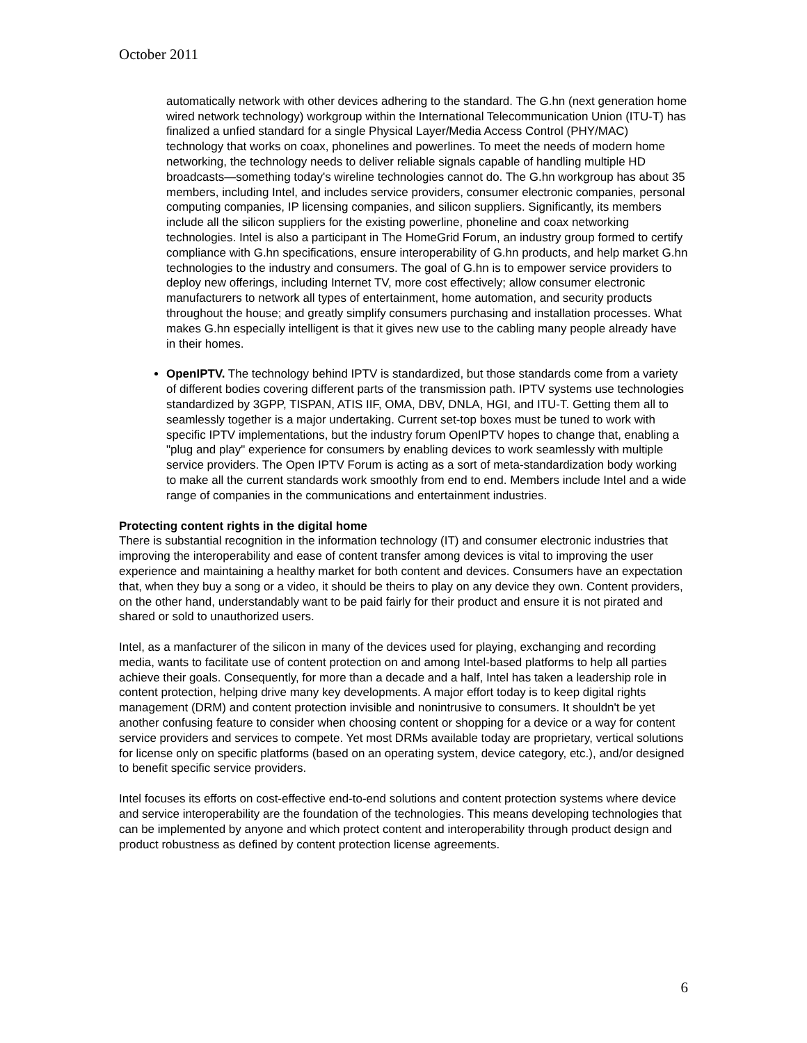October 2011
automatically network with other devices adhering to the standard. The G.hn (next generation home wired network technology) workgroup within the International Telecommunication Union (ITU-T) has finalized a unfied standard for a single Physical Layer/Media Access Control (PHY/MAC) technology that works on coax, phonelines and powerlines. To meet the needs of modern home networking, the technology needs to deliver reliable signals capable of handling multiple HD broadcasts—something today's wireline technologies cannot do. The G.hn workgroup has about 35 members, including Intel, and includes service providers, consumer electronic companies, personal computing companies, IP licensing companies, and silicon suppliers. Significantly, its members include all the silicon suppliers for the existing powerline, phoneline and coax networking technologies. Intel is also a participant in The HomeGrid Forum, an industry group formed to certify compliance with G.hn specifications, ensure interoperability of G.hn products, and help market G.hn technologies to the industry and consumers. The goal of G.hn is to empower service providers to deploy new offerings, including Internet TV, more cost effectively; allow consumer electronic manufacturers to network all types of entertainment, home automation, and security products throughout the house; and greatly simplify consumers purchasing and installation processes. What makes G.hn especially intelligent is that it gives new use to the cabling many people already have in their homes.
OpenIPTV. The technology behind IPTV is standardized, but those standards come from a variety of different bodies covering different parts of the transmission path. IPTV systems use technologies standardized by 3GPP, TISPAN, ATIS IIF, OMA, DBV, DNLA, HGI, and ITU-T. Getting them all to seamlessly together is a major undertaking. Current set-top boxes must be tuned to work with specific IPTV implementations, but the industry forum OpenIPTV hopes to change that, enabling a "plug and play" experience for consumers by enabling devices to work seamlessly with multiple service providers. The Open IPTV Forum is acting as a sort of meta-standardization body working to make all the current standards work smoothly from end to end. Members include Intel and a wide range of companies in the communications and entertainment industries.
Protecting content rights in the digital home
There is substantial recognition in the information technology (IT) and consumer electronic industries that improving the interoperability and ease of content transfer among devices is vital to improving the user experience and maintaining a healthy market for both content and devices. Consumers have an expectation that, when they buy a song or a video, it should be theirs to play on any device they own. Content providers, on the other hand, understandably want to be paid fairly for their product and ensure it is not pirated and shared or sold to unauthorized users.
Intel, as a manfacturer of the silicon in many of the devices used for playing, exchanging and recording media, wants to facilitate use of content protection on and among Intel-based platforms to help all parties achieve their goals. Consequently, for more than a decade and a half, Intel has taken a leadership role in content protection, helping drive many key developments. A major effort today is to keep digital rights management (DRM) and content protection invisible and nonintrusive to consumers. It shouldn't be yet another confusing feature to consider when choosing content or shopping for a device or a way for content service providers and services to compete. Yet most DRMs available today are proprietary, vertical solutions for license only on specific platforms (based on an operating system, device category, etc.), and/or designed to benefit specific service providers.
Intel focuses its efforts on cost-effective end-to-end solutions and content protection systems where device and service interoperability are the foundation of the technologies. This means developing technologies that can be implemented by anyone and which protect content and interoperability through product design and product robustness as defined by content protection license agreements.
6